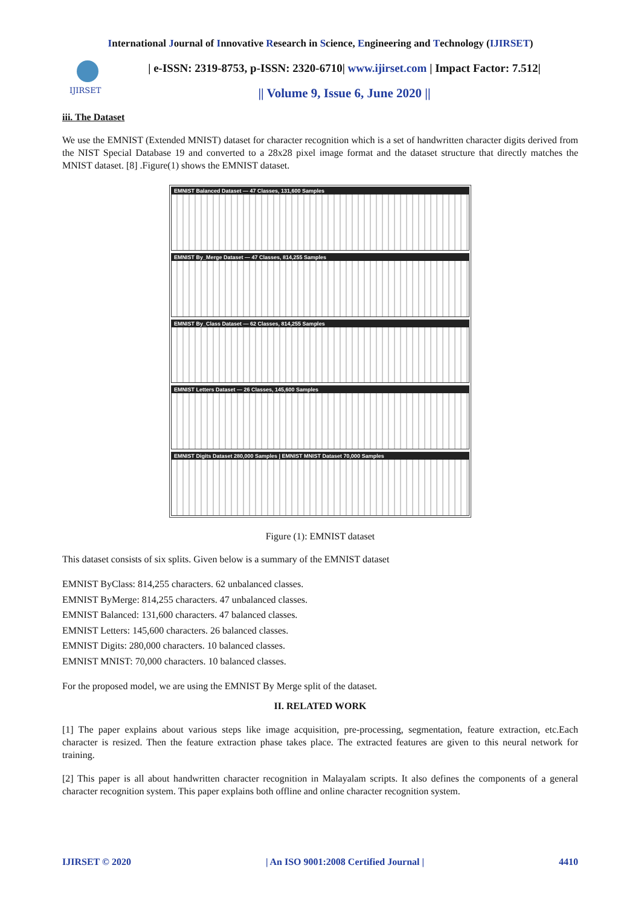International Journal of Innovative Research in Science, Engineering and Technology (IJIRSET)
IJIRSET
| e-ISSN: 2319-8753, p-ISSN: 2320-6710| www.ijirset.com | Impact Factor: 7.512|
|| Volume 9, Issue 6, June 2020 ||
iii. The Dataset
We use the EMNIST (Extended MNIST) dataset for character recognition which is a set of handwritten character digits derived from the NIST Special Database 19 and converted to a 28x28 pixel image format and the dataset structure that directly matches the MNIST dataset. [8] .Figure(1) shows the EMNIST dataset.
EMNIST Balanced Dataset — 47 Classes, 131,600 Samples
EMNIST By_Merge Dataset — 47 Classes, 814,255 Samples
EMNIST By_Class Dataset — 62 Classes, 814,255 Samples
EMNIST Letters Dataset — 26 Classes, 145,600 Samples
EMNIST Digits Dataset 280,000 Samples | EMNIST MNIST Dataset 70,000 Samples
Figure (1): EMNIST dataset
This dataset consists of six splits. Given below is a summary of the EMNIST dataset
EMNIST ByClass: 814,255 characters. 62 unbalanced classes.
EMNIST ByMerge: 814,255 characters. 47 unbalanced classes.
EMNIST Balanced: 131,600 characters. 47 balanced classes.
EMNIST Letters: 145,600 characters. 26 balanced classes.
EMNIST Digits: 280,000 characters. 10 balanced classes.
EMNIST MNIST: 70,000 characters. 10 balanced classes.
For the proposed model, we are using the EMNIST By Merge split of the dataset.
II. RELATED WORK
[1] The paper explains about various steps like image acquisition, pre-processing, segmentation, feature extraction, etc.Each character is resized. Then the feature extraction phase takes place. The extracted features are given to this neural network for training.
[2] This paper is all about handwritten character recognition in Malayalam scripts. It also defines the components of a general character recognition system. This paper explains both offline and online character recognition system.
IJIRSET © 2020 | An ISO 9001:2008 Certified Journal | 4410